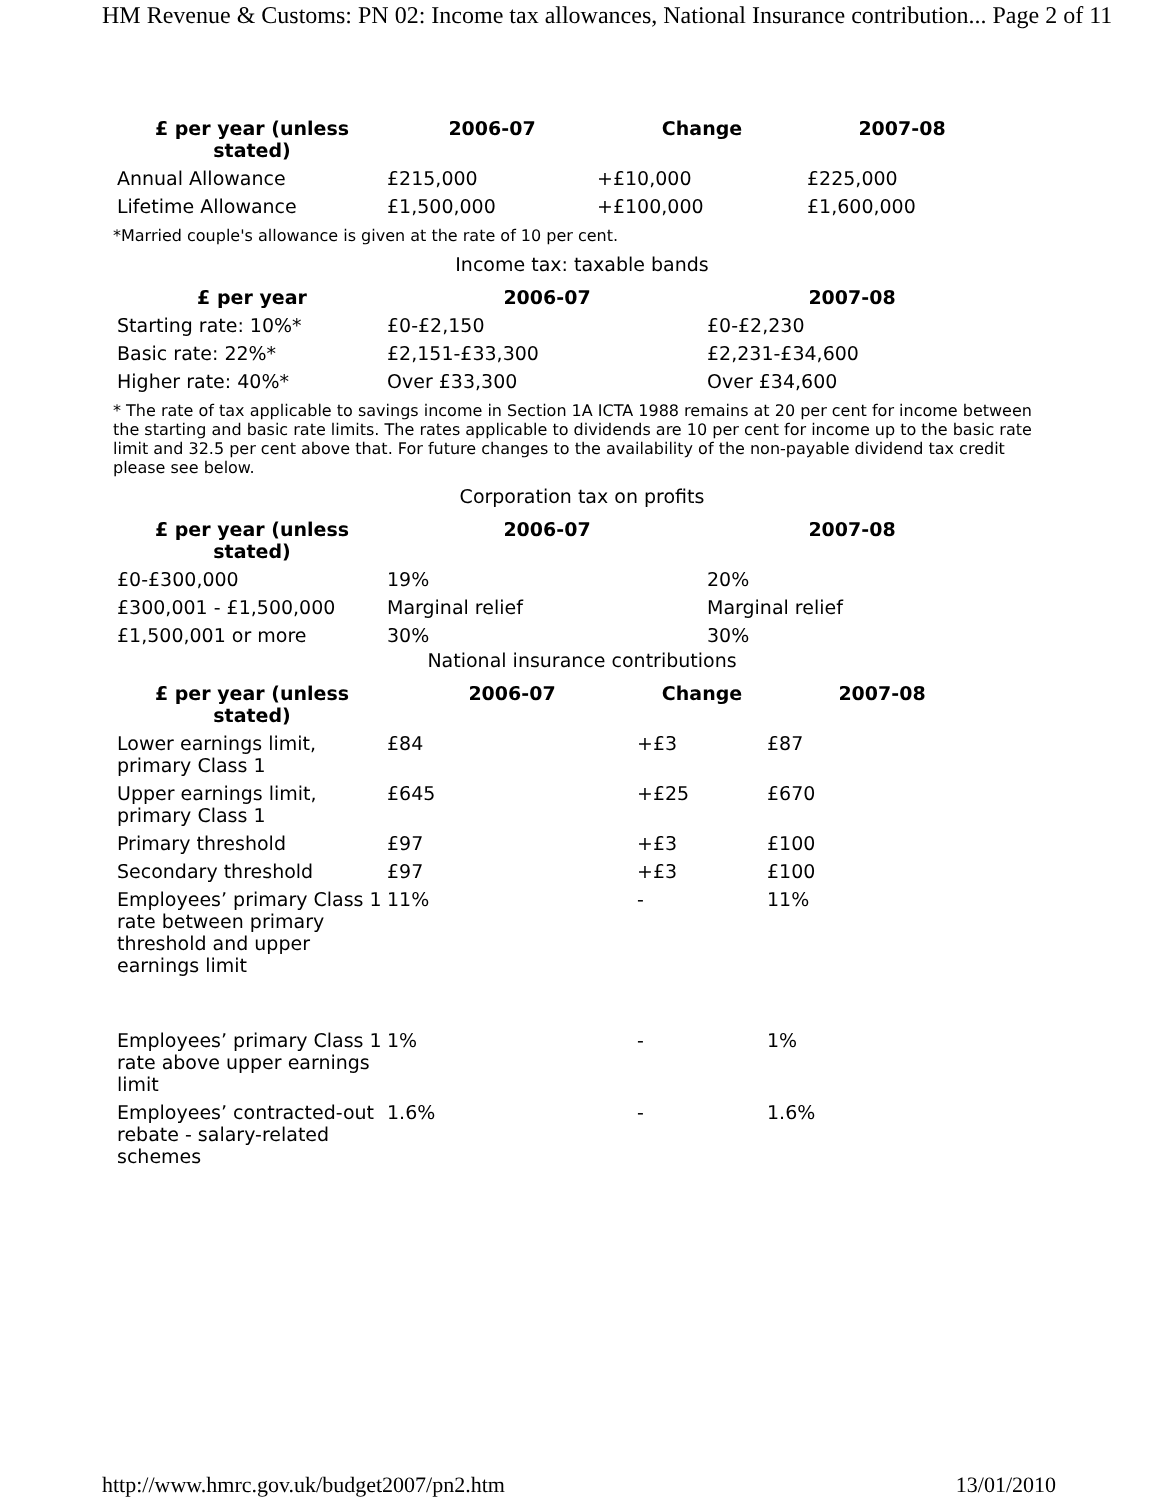HM Revenue & Customs: PN 02: Income tax allowances, National Insurance contribution... Page 2 of 11
| £ per year (unless stated) | 2006-07 | Change | 2007-08 |
| --- | --- | --- | --- |
| Annual Allowance | £215,000 | +£10,000 | £225,000 |
| Lifetime Allowance | £1,500,000 | +£100,000 | £1,600,000 |
*Married couple's allowance is given at the rate of 10 per cent.
Income tax: taxable bands
| £ per year | 2006-07 | 2007-08 |
| --- | --- | --- |
| Starting rate: 10%* | £0-£2,150 | £0-£2,230 |
| Basic rate: 22%* | £2,151-£33,300 | £2,231-£34,600 |
| Higher rate: 40%* | Over £33,300 | Over £34,600 |
* The rate of tax applicable to savings income in Section 1A ICTA 1988 remains at 20 per cent for income between the starting and basic rate limits. The rates applicable to dividends are 10 per cent for income up to the basic rate limit and 32.5 per cent above that. For future changes to the availability of the non-payable dividend tax credit please see below.
Corporation tax on profits
| £ per year (unless stated) | 2006-07 | 2007-08 |
| --- | --- | --- |
| £0-£300,000 | 19% | 20% |
| £300,001 - £1,500,000 | Marginal relief | Marginal relief |
| £1,500,001 or more | 30% | 30% |
National insurance contributions
| £ per year (unless stated) | 2006-07 | Change | 2007-08 |
| --- | --- | --- | --- |
| Lower earnings limit, primary Class 1 | £84 | +£3 | £87 |
| Upper earnings limit, primary Class 1 | £645 | +£25 | £670 |
| Primary threshold | £97 | +£3 | £100 |
| Secondary threshold | £97 | +£3 | £100 |
| Employees’ primary Class 1 rate between primary threshold and upper earnings limit | 11% | - | 11% |
| Employees’ primary Class 1 rate above upper earnings limit | 1% | - | 1% |
| Employees’ contracted-out rebate - salary-related schemes | 1.6% | - | 1.6% |
http://www.hmrc.gov.uk/budget2007/pn2.htm 13/01/2010